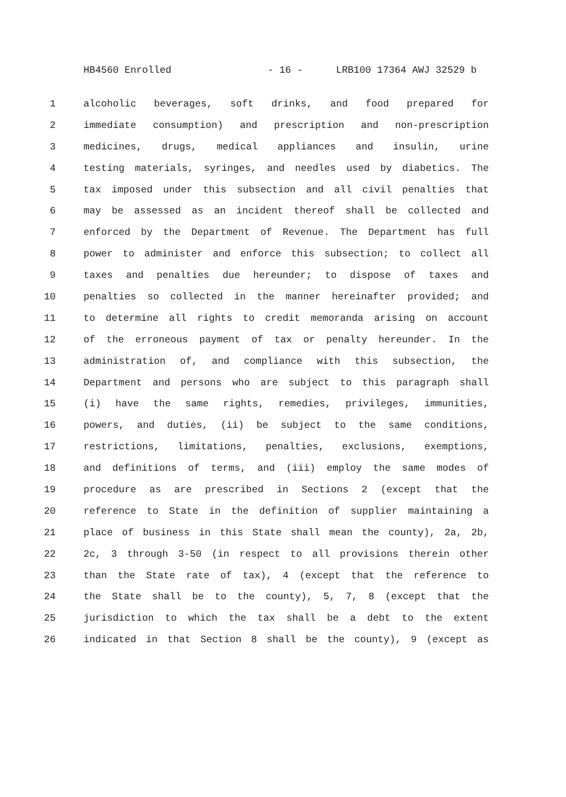HB4560 Enrolled - 16 - LRB100 17364 AWJ 32529 b
1 alcoholic beverages, soft drinks, and food prepared for
2 immediate consumption) and prescription and non-prescription
3 medicines, drugs, medical appliances and insulin, urine
4 testing materials, syringes, and needles used by diabetics. The
5 tax imposed under this subsection and all civil penalties that
6 may be assessed as an incident thereof shall be collected and
7 enforced by the Department of Revenue. The Department has full
8 power to administer and enforce this subsection; to collect all
9 taxes and penalties due hereunder; to dispose of taxes and
10 penalties so collected in the manner hereinafter provided; and
11 to determine all rights to credit memoranda arising on account
12 of the erroneous payment of tax or penalty hereunder. In the
13 administration of, and compliance with this subsection, the
14 Department and persons who are subject to this paragraph shall
15 (i) have the same rights, remedies, privileges, immunities,
16 powers, and duties, (ii) be subject to the same conditions,
17 restrictions, limitations, penalties, exclusions, exemptions,
18 and definitions of terms, and (iii) employ the same modes of
19 procedure as are prescribed in Sections 2 (except that the
20 reference to State in the definition of supplier maintaining a
21 place of business in this State shall mean the county), 2a, 2b,
22 2c, 3 through 3-50 (in respect to all provisions therein other
23 than the State rate of tax), 4 (except that the reference to
24 the State shall be to the county), 5, 7, 8 (except that the
25 jurisdiction to which the tax shall be a debt to the extent
26 indicated in that Section 8 shall be the county), 9 (except as